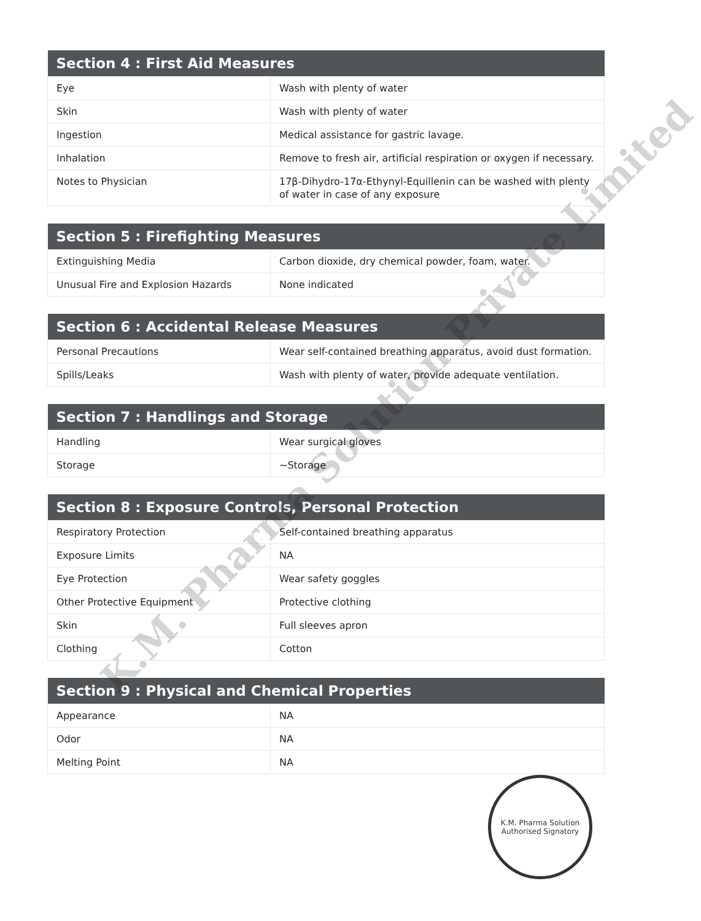| Section 4 : First Aid Measures | |
| --- | --- |
| Eye | Wash with plenty of water |
| Skin | Wash with plenty of water |
| Ingestion | Medical assistance for gastric lavage. |
| Inhalation | Remove to fresh air, artificial respiration or oxygen if necessary. |
| Notes to Physician | 17β-Dihydro-17α-Ethynyl-Equillenin can be washed with plenty of water in case of any exposure |
| Section 5 : Firefighting Measures | |
| --- | --- |
| Extinguishing Media | Carbon dioxide, dry chemical powder, foam, water. |
| Unusual Fire and Explosion Hazards | None indicated |
| Section 6 : Accidental Release Measures | |
| --- | --- |
| Personal Precautions | Wear self-contained breathing apparatus, avoid dust formation. |
| Spills/Leaks | Wash with plenty of water, provide adequate ventilation. |
| Section 7 : Handlings and Storage | |
| --- | --- |
| Handling | Wear surgical gloves |
| Storage | ~Storage |
| Section 8 : Exposure Controls, Personal Protection | |
| --- | --- |
| Respiratory Protection | Self-contained breathing apparatus |
| Exposure Limits | NA |
| Eye Protection | Wear safety goggles |
| Other Protective Equipment | Protective clothing |
| Skin | Full sleeves apron |
| Clothing | Cotton |
| Section 9 : Physical and Chemical Properties | |
| --- | --- |
| Appearance | NA |
| Odor | NA |
| Melting Point | NA |
K.M. Pharma Solution Private Limited
K.M. Pharma Solution
Authorised Signatory